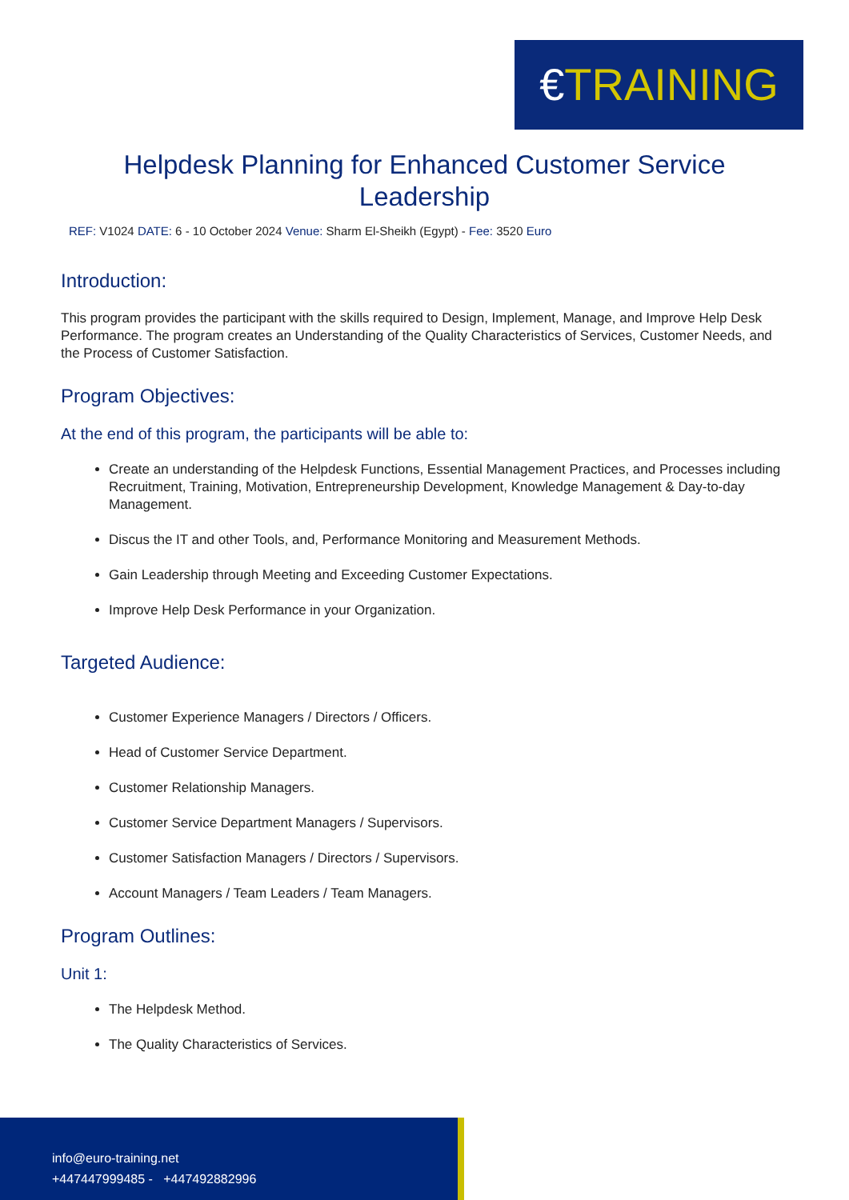€TRAINING
Helpdesk Planning for Enhanced Customer Service Leadership
REF: V1024 DATE: 6 - 10 October 2024 Venue: Sharm El-Sheikh (Egypt) - Fee: 3520 Euro
Introduction:
This program provides the participant with the skills required to Design, Implement, Manage, and Improve Help Desk Performance. The program creates an Understanding of the Quality Characteristics of Services, Customer Needs, and the Process of Customer Satisfaction.
Program Objectives:
At the end of this program, the participants will be able to:
Create an understanding of the Helpdesk Functions, Essential Management Practices, and Processes including Recruitment, Training, Motivation, Entrepreneurship Development, Knowledge Management & Day-to-day Management.
Discus the IT and other Tools, and, Performance Monitoring and Measurement Methods.
Gain Leadership through Meeting and Exceeding Customer Expectations.
Improve Help Desk Performance in your Organization.
Targeted Audience:
Customer Experience Managers / Directors / Officers.
Head of Customer Service Department.
Customer Relationship Managers.
Customer Service Department Managers / Supervisors.
Customer Satisfaction Managers / Directors / Supervisors.
Account Managers / Team Leaders / Team Managers.
Program Outlines:
Unit 1:
The Helpdesk Method.
The Quality Characteristics of Services.
info@euro-training.net
+447447999485 - +447492882996